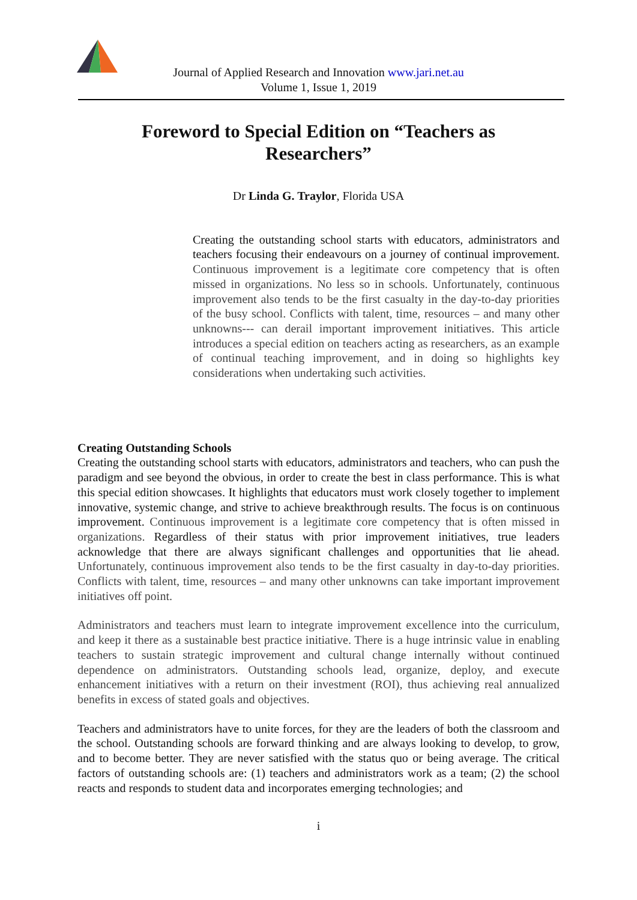Journal of Applied Research and Innovation www.jari.net.au
Volume 1, Issue 1, 2019
Foreword to Special Edition on “Teachers as Researchers”
Dr Linda G. Traylor, Florida USA
Creating the outstanding school starts with educators, administrators and teachers focusing their endeavours on a journey of continual improvement. Continuous improvement is a legitimate core competency that is often missed in organizations. No less so in schools. Unfortunately, continuous improvement also tends to be the first casualty in the day-to-day priorities of the busy school. Conflicts with talent, time, resources – and many other unknowns--- can derail important improvement initiatives. This article introduces a special edition on teachers acting as researchers, as an example of continual teaching improvement, and in doing so highlights key considerations when undertaking such activities.
Creating Outstanding Schools
Creating the outstanding school starts with educators, administrators and teachers, who can push the paradigm and see beyond the obvious, in order to create the best in class performance. This is what this special edition showcases. It highlights that educators must work closely together to implement innovative, systemic change, and strive to achieve breakthrough results. The focus is on continuous improvement. Continuous improvement is a legitimate core competency that is often missed in organizations. Regardless of their status with prior improvement initiatives, true leaders acknowledge that there are always significant challenges and opportunities that lie ahead. Unfortunately, continuous improvement also tends to be the first casualty in day-to-day priorities. Conflicts with talent, time, resources – and many other unknowns can take important improvement initiatives off point.
Administrators and teachers must learn to integrate improvement excellence into the curriculum, and keep it there as a sustainable best practice initiative. There is a huge intrinsic value in enabling teachers to sustain strategic improvement and cultural change internally without continued dependence on administrators. Outstanding schools lead, organize, deploy, and execute enhancement initiatives with a return on their investment (ROI), thus achieving real annualized benefits in excess of stated goals and objectives.
Teachers and administrators have to unite forces, for they are the leaders of both the classroom and the school. Outstanding schools are forward thinking and are always looking to develop, to grow, and to become better. They are never satisfied with the status quo or being average. The critical factors of outstanding schools are: (1) teachers and administrators work as a team; (2) the school reacts and responds to student data and incorporates emerging technologies; and
i